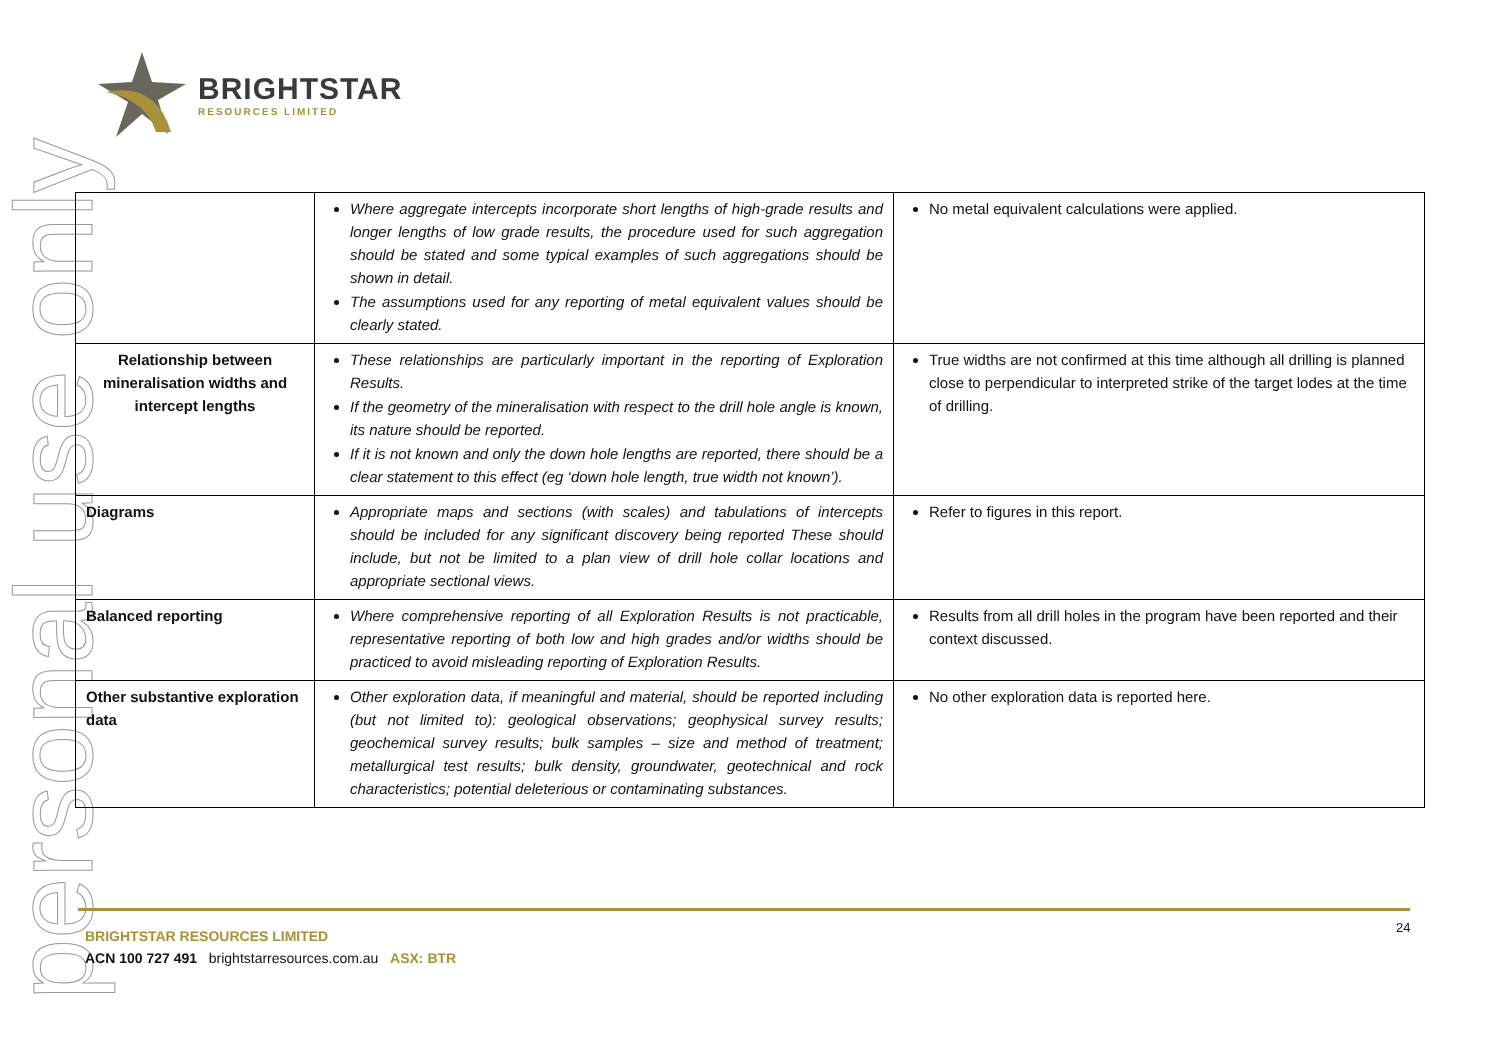personal use only
BRIGHTSTAR
RESOURCES LIMITED
| | Where aggregate intercepts incorporate short lengths of high-grade results and longer lengths of low grade results, the procedure used for such aggregation should be stated and some typical examples of such aggregations should be shown in detail. The assumptions used for any reporting of metal equivalent values should be clearly stated. | No metal equivalent calculations were applied. |
| Relationship between mineralisation widths and intercept lengths | These relationships are particularly important in the reporting of Exploration Results. If the geometry of the mineralisation with respect to the drill hole angle is known, its nature should be reported. If it is not known and only the down hole lengths are reported, there should be a clear statement to this effect (eg ‘down hole length, true width not known’). | True widths are not confirmed at this time although all drilling is planned close to perpendicular to interpreted strike of the target lodes at the time of drilling. |
| Diagrams | Appropriate maps and sections (with scales) and tabulations of intercepts should be included for any significant discovery being reported These should include, but not be limited to a plan view of drill hole collar locations and appropriate sectional views. | Refer to figures in this report. |
| Balanced reporting | Where comprehensive reporting of all Exploration Results is not practicable, representative reporting of both low and high grades and/or widths should be practiced to avoid misleading reporting of Exploration Results. | Results from all drill holes in the program have been reported and their context discussed. |
| Other substantive exploration data | Other exploration data, if meaningful and material, should be reported including (but not limited to): geological observations; geophysical survey results; geochemical survey results; bulk samples – size and method of treatment; metallurgical test results; bulk density, groundwater, geotechnical and rock characteristics; potential deleterious or contaminating substances. | No other exploration data is reported here. |
24
BRIGHTSTAR RESOURCES LIMITED
ACN 100 727 491 brightstarresources.com.au ASX: BTR